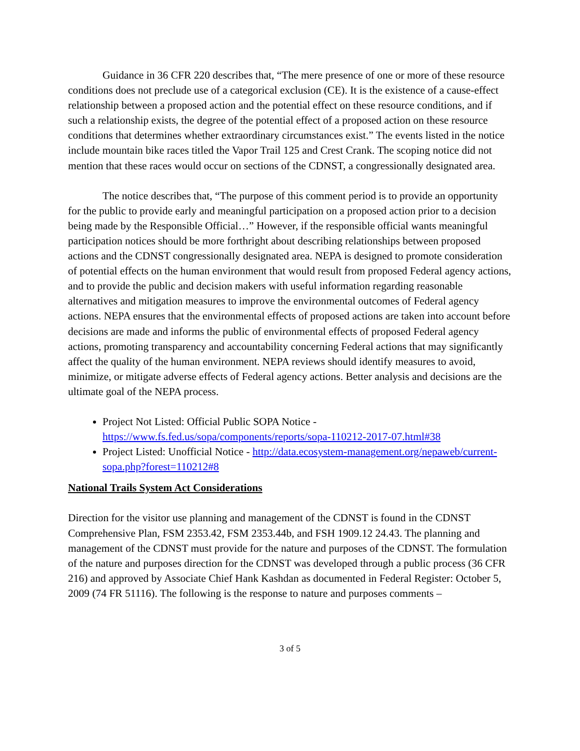Guidance in 36 CFR 220 describes that, “The mere presence of one or more of these resource conditions does not preclude use of a categorical exclusion (CE). It is the existence of a cause-effect relationship between a proposed action and the potential effect on these resource conditions, and if such a relationship exists, the degree of the potential effect of a proposed action on these resource conditions that determines whether extraordinary circumstances exist.” The events listed in the notice include mountain bike races titled the Vapor Trail 125 and Crest Crank. The scoping notice did not mention that these races would occur on sections of the CDNST, a congressionally designated area.
The notice describes that, “The purpose of this comment period is to provide an opportunity for the public to provide early and meaningful participation on a proposed action prior to a decision being made by the Responsible Official…” However, if the responsible official wants meaningful participation notices should be more forthright about describing relationships between proposed actions and the CDNST congressionally designated area. NEPA is designed to promote consideration of potential effects on the human environment that would result from proposed Federal agency actions, and to provide the public and decision makers with useful information regarding reasonable alternatives and mitigation measures to improve the environmental outcomes of Federal agency actions. NEPA ensures that the environmental effects of proposed actions are taken into account before decisions are made and informs the public of environmental effects of proposed Federal agency actions, promoting transparency and accountability concerning Federal actions that may significantly affect the quality of the human environment. NEPA reviews should identify measures to avoid, minimize, or mitigate adverse effects of Federal agency actions. Better analysis and decisions are the ultimate goal of the NEPA process.
Project Not Listed: Official Public SOPA Notice - https://www.fs.fed.us/sopa/components/reports/sopa-110212-2017-07.html#38
Project Listed: Unofficial Notice - http://data.ecosystem-management.org/nepaweb/current-sopa.php?forest=110212#8
National Trails System Act Considerations
Direction for the visitor use planning and management of the CDNST is found in the CDNST Comprehensive Plan, FSM 2353.42, FSM 2353.44b, and FSH 1909.12 24.43. The planning and management of the CDNST must provide for the nature and purposes of the CDNST. The formulation of the nature and purposes direction for the CDNST was developed through a public process (36 CFR 216) and approved by Associate Chief Hank Kashdan as documented in Federal Register: October 5, 2009 (74 FR 51116). The following is the response to nature and purposes comments –
3 of 5